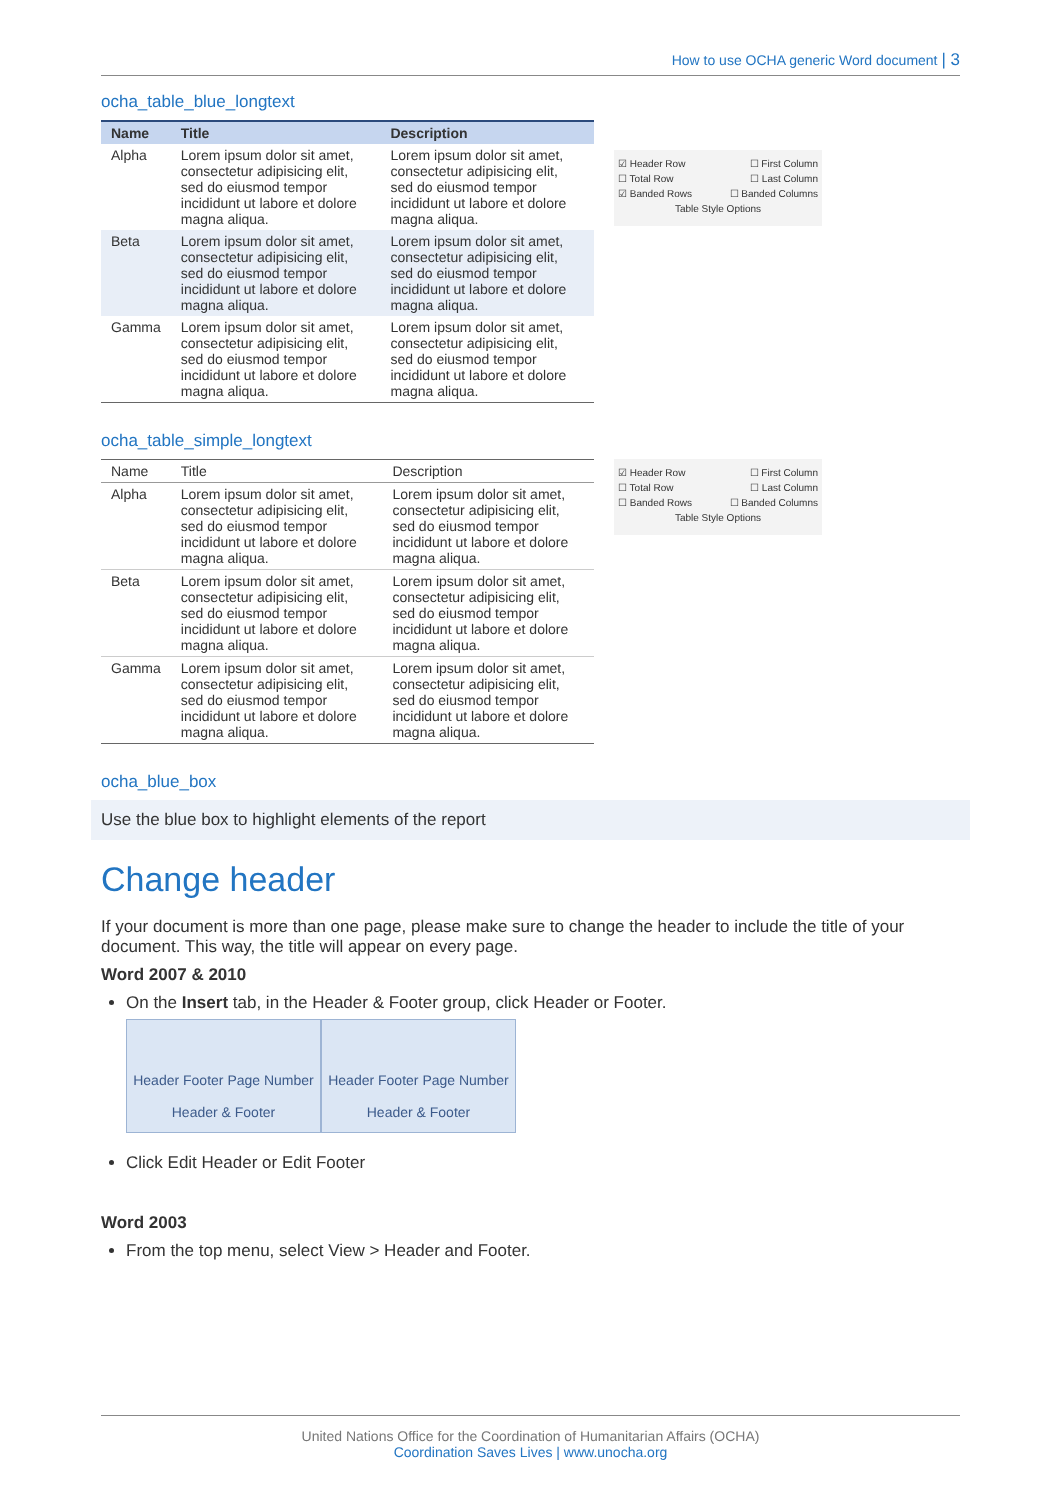How to use OCHA generic Word document | 3
ocha_table_blue_longtext
| Name | Title | Description |
| --- | --- | --- |
| Alpha | Lorem ipsum dolor sit amet, consectetur adipisicing elit, sed do eiusmod tempor incididunt ut labore et dolore magna aliqua. | Lorem ipsum dolor sit amet, consectetur adipisicing elit, sed do eiusmod tempor incididunt ut labore et dolore magna aliqua. |
| Beta | Lorem ipsum dolor sit amet, consectetur adipisicing elit, sed do eiusmod tempor incididunt ut labore et dolore magna aliqua. | Lorem ipsum dolor sit amet, consectetur adipisicing elit, sed do eiusmod tempor incididunt ut labore et dolore magna aliqua. |
| Gamma | Lorem ipsum dolor sit amet, consectetur adipisicing elit, sed do eiusmod tempor incididunt ut labore et dolore magna aliqua. | Lorem ipsum dolor sit amet, consectetur adipisicing elit, sed do eiusmod tempor incididunt ut labore et dolore magna aliqua. |
☑ Header Row ☐ First Column
☐ Total Row ☐ Last Column
☑ Banded Rows ☐ Banded Columns
Table Style Options
ocha_table_simple_longtext
| Name | Title | Description |
| --- | --- | --- |
| Alpha | Lorem ipsum dolor sit amet, consectetur adipisicing elit, sed do eiusmod tempor incididunt ut labore et dolore magna aliqua. | Lorem ipsum dolor sit amet, consectetur adipisicing elit, sed do eiusmod tempor incididunt ut labore et dolore magna aliqua. |
| Beta | Lorem ipsum dolor sit amet, consectetur adipisicing elit, sed do eiusmod tempor incididunt ut labore et dolore magna aliqua. | Lorem ipsum dolor sit amet, consectetur adipisicing elit, sed do eiusmod tempor incididunt ut labore et dolore magna aliqua. |
| Gamma | Lorem ipsum dolor sit amet, consectetur adipisicing elit, sed do eiusmod tempor incididunt ut labore et dolore magna aliqua. | Lorem ipsum dolor sit amet, consectetur adipisicing elit, sed do eiusmod tempor incididunt ut labore et dolore magna aliqua. |
☑ Header Row ☐ First Column
☐ Total Row ☐ Last Column
☐ Banded Rows ☐ Banded Columns
Table Style Options
ocha_blue_box
Use the blue box to highlight elements of the report
Change header
If your document is more than one page, please make sure to change the header to include the title of your document. This way, the title will appear on every page.
Word 2007 & 2010
On the Insert tab, in the Header & Footer group, click Header or Footer.
Header Footer Page Number
Header & Footer
Header Footer Page Number
Header & Footer
Click Edit Header or Edit Footer
Word 2003
From the top menu, select View > Header and Footer.
United Nations Office for the Coordination of Humanitarian Affairs (OCHA)
Coordination Saves Lives | www.unocha.org